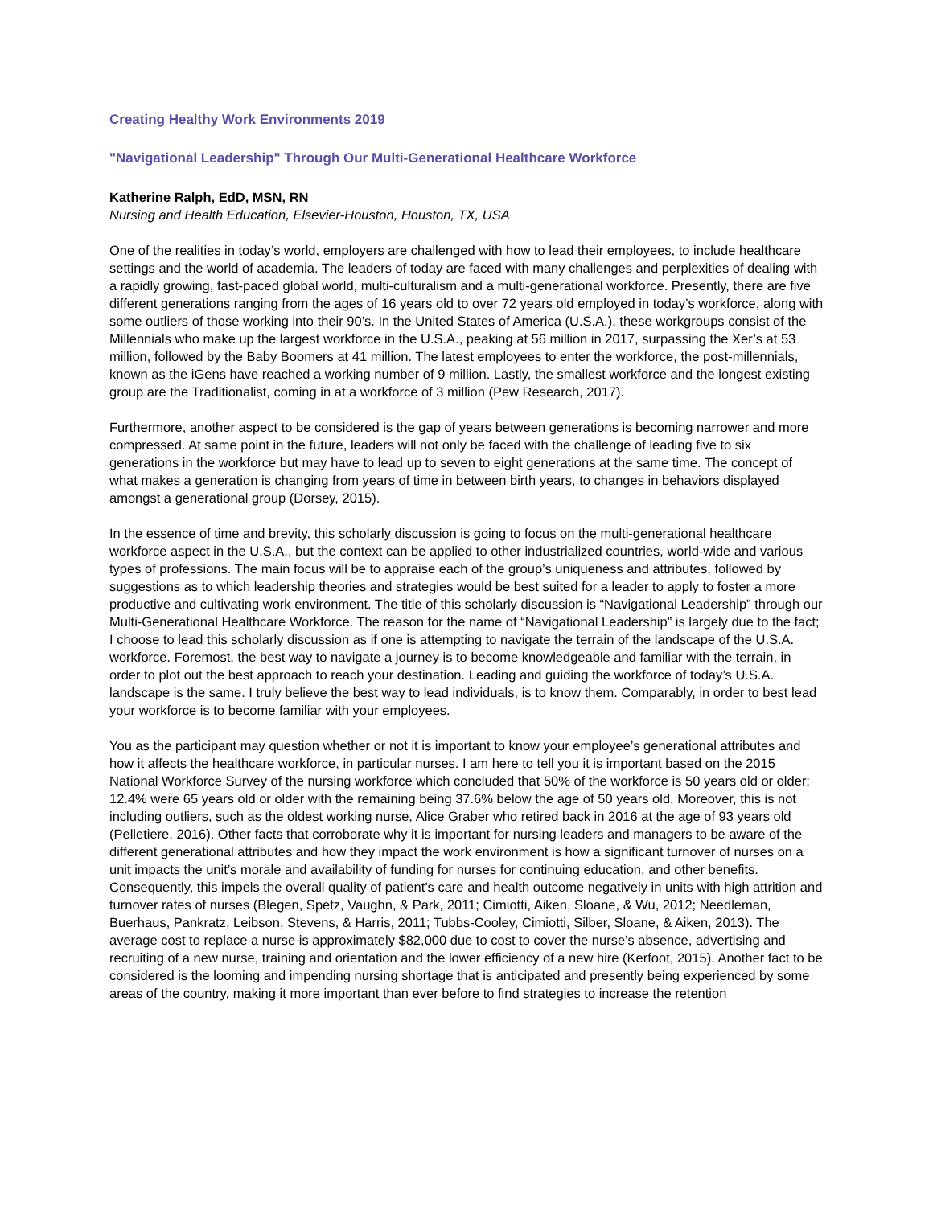Creating Healthy Work Environments 2019
"Navigational Leadership" Through Our Multi-Generational Healthcare Workforce
Katherine Ralph, EdD, MSN, RN
Nursing and Health Education, Elsevier-Houston, Houston, TX, USA
One of the realities in today’s world, employers are challenged with how to lead their employees, to include healthcare settings and the world of academia. The leaders of today are faced with many challenges and perplexities of dealing with a rapidly growing, fast-paced global world, multi-culturalism and a multi-generational workforce. Presently, there are five different generations ranging from the ages of 16 years old to over 72 years old employed in today’s workforce, along with some outliers of those working into their 90’s. In the United States of America (U.S.A.), these workgroups consist of the Millennials who make up the largest workforce in the U.S.A., peaking at 56 million in 2017, surpassing the Xer’s at 53 million, followed by the Baby Boomers at 41 million. The latest employees to enter the workforce, the post-millennials, known as the iGens have reached a working number of 9 million. Lastly, the smallest workforce and the longest existing group are the Traditionalist, coming in at a workforce of 3 million (Pew Research, 2017).
Furthermore, another aspect to be considered is the gap of years between generations is becoming narrower and more compressed. At same point in the future, leaders will not only be faced with the challenge of leading five to six generations in the workforce but may have to lead up to seven to eight generations at the same time. The concept of what makes a generation is changing from years of time in between birth years, to changes in behaviors displayed amongst a generational group (Dorsey, 2015).
In the essence of time and brevity, this scholarly discussion is going to focus on the multi-generational healthcare workforce aspect in the U.S.A., but the context can be applied to other industrialized countries, world-wide and various types of professions. The main focus will be to appraise each of the group’s uniqueness and attributes, followed by suggestions as to which leadership theories and strategies would be best suited for a leader to apply to foster a more productive and cultivating work environment. The title of this scholarly discussion is “Navigational Leadership” through our Multi-Generational Healthcare Workforce. The reason for the name of “Navigational Leadership” is largely due to the fact; I choose to lead this scholarly discussion as if one is attempting to navigate the terrain of the landscape of the U.S.A. workforce. Foremost, the best way to navigate a journey is to become knowledgeable and familiar with the terrain, in order to plot out the best approach to reach your destination. Leading and guiding the workforce of today’s U.S.A. landscape is the same. I truly believe the best way to lead individuals, is to know them. Comparably, in order to best lead your workforce is to become familiar with your employees.
You as the participant may question whether or not it is important to know your employee’s generational attributes and how it affects the healthcare workforce, in particular nurses. I am here to tell you it is important based on the 2015 National Workforce Survey of the nursing workforce which concluded that 50% of the workforce is 50 years old or older; 12.4% were 65 years old or older with the remaining being 37.6% below the age of 50 years old. Moreover, this is not including outliers, such as the oldest working nurse, Alice Graber who retired back in 2016 at the age of 93 years old (Pelletiere, 2016). Other facts that corroborate why it is important for nursing leaders and managers to be aware of the different generational attributes and how they impact the work environment is how a significant turnover of nurses on a unit impacts the unit’s morale and availability of funding for nurses for continuing education, and other benefits. Consequently, this impels the overall quality of patient’s care and health outcome negatively in units with high attrition and turnover rates of nurses (Blegen, Spetz, Vaughn, & Park, 2011; Cimiotti, Aiken, Sloane, & Wu, 2012; Needleman, Buerhaus, Pankratz, Leibson, Stevens, & Harris, 2011; Tubbs-Cooley, Cimiotti, Silber, Sloane, & Aiken, 2013). The average cost to replace a nurse is approximately $82,000 due to cost to cover the nurse’s absence, advertising and recruiting of a new nurse, training and orientation and the lower efficiency of a new hire (Kerfoot, 2015). Another fact to be considered is the looming and impending nursing shortage that is anticipated and presently being experienced by some areas of the country, making it more important than ever before to find strategies to increase the retention